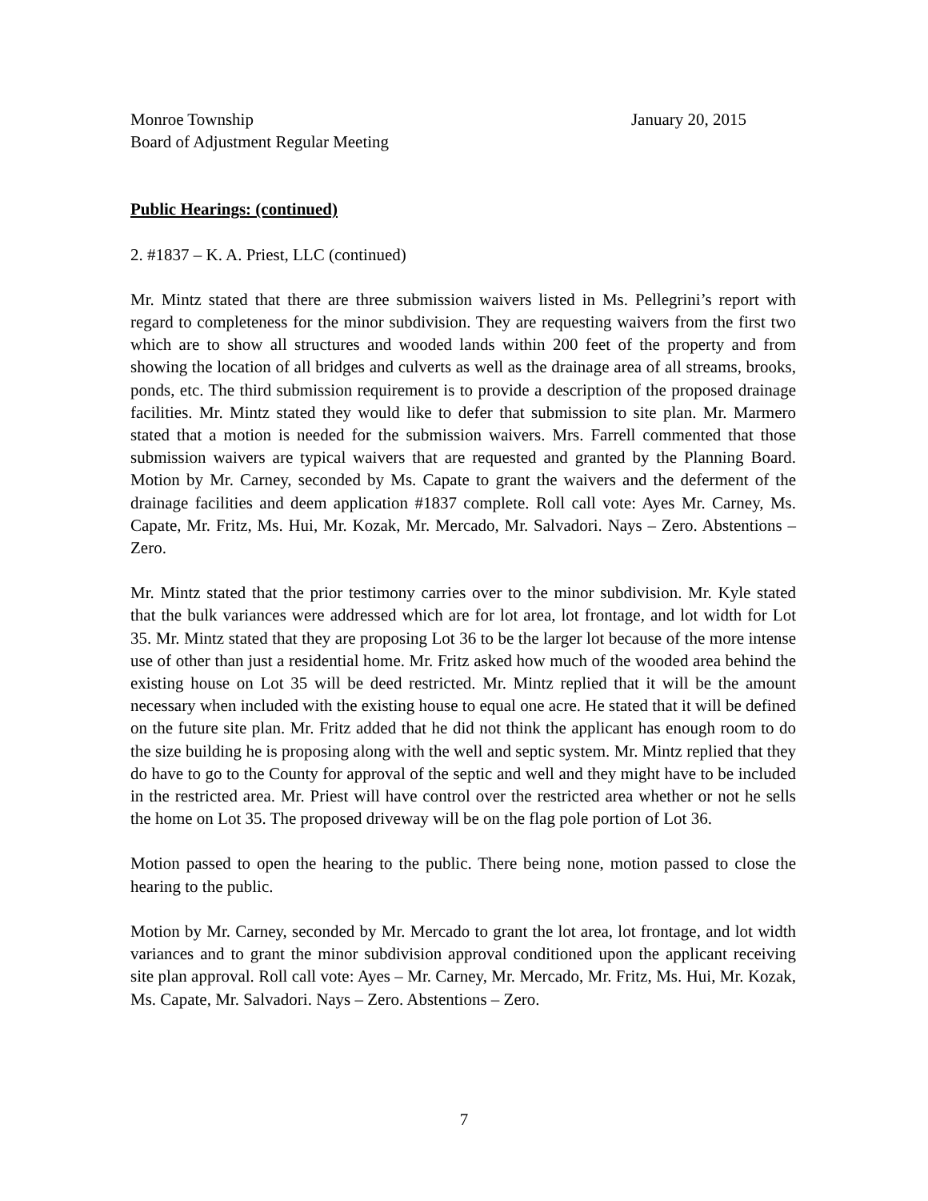Monroe Township January 20, 2015
Board of Adjustment Regular Meeting
Public Hearings: (continued)
2. #1837 – K. A. Priest, LLC (continued)
Mr. Mintz stated that there are three submission waivers listed in Ms. Pellegrini’s report with regard to completeness for the minor subdivision. They are requesting waivers from the first two which are to show all structures and wooded lands within 200 feet of the property and from showing the location of all bridges and culverts as well as the drainage area of all streams, brooks, ponds, etc. The third submission requirement is to provide a description of the proposed drainage facilities. Mr. Mintz stated they would like to defer that submission to site plan. Mr. Marmero stated that a motion is needed for the submission waivers. Mrs. Farrell commented that those submission waivers are typical waivers that are requested and granted by the Planning Board. Motion by Mr. Carney, seconded by Ms. Capate to grant the waivers and the deferment of the drainage facilities and deem application #1837 complete. Roll call vote: Ayes Mr. Carney, Ms. Capate, Mr. Fritz, Ms. Hui, Mr. Kozak, Mr. Mercado, Mr. Salvadori. Nays – Zero. Abstentions – Zero.
Mr. Mintz stated that the prior testimony carries over to the minor subdivision. Mr. Kyle stated that the bulk variances were addressed which are for lot area, lot frontage, and lot width for Lot 35. Mr. Mintz stated that they are proposing Lot 36 to be the larger lot because of the more intense use of other than just a residential home. Mr. Fritz asked how much of the wooded area behind the existing house on Lot 35 will be deed restricted. Mr. Mintz replied that it will be the amount necessary when included with the existing house to equal one acre. He stated that it will be defined on the future site plan. Mr. Fritz added that he did not think the applicant has enough room to do the size building he is proposing along with the well and septic system. Mr. Mintz replied that they do have to go to the County for approval of the septic and well and they might have to be included in the restricted area. Mr. Priest will have control over the restricted area whether or not he sells the home on Lot 35. The proposed driveway will be on the flag pole portion of Lot 36.
Motion passed to open the hearing to the public. There being none, motion passed to close the hearing to the public.
Motion by Mr. Carney, seconded by Mr. Mercado to grant the lot area, lot frontage, and lot width variances and to grant the minor subdivision approval conditioned upon the applicant receiving site plan approval. Roll call vote: Ayes – Mr. Carney, Mr. Mercado, Mr. Fritz, Ms. Hui, Mr. Kozak, Ms. Capate, Mr. Salvadori. Nays – Zero. Abstentions – Zero.
7